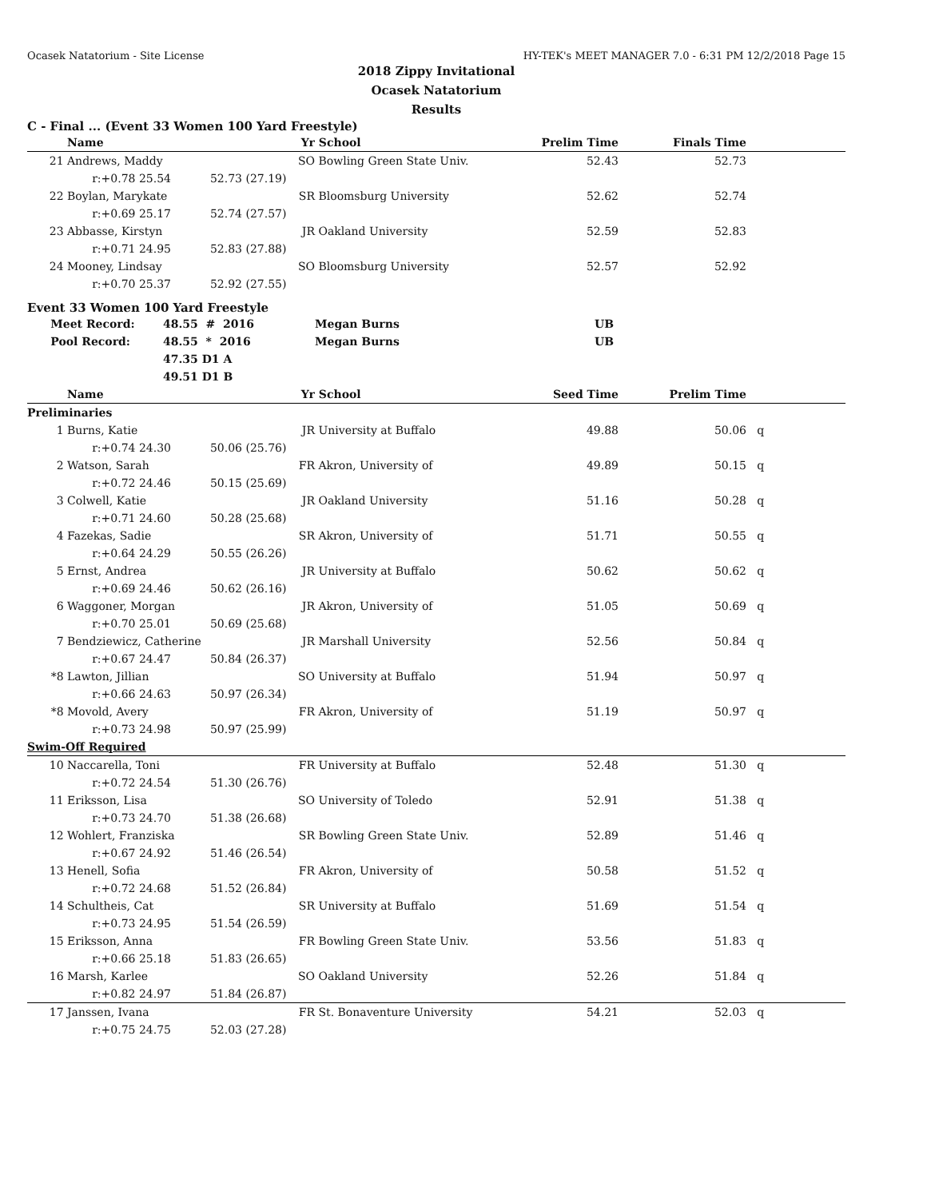Ocasek Natatorium - Site License HY-TEK's MEET MANAGER 7.0 - 6:31 PM 12/2/2018 Page 15
2018 Zippy Invitational
Ocasek Natatorium
Results
C - Final ... (Event 33 Women 100 Yard Freestyle)
| | Name | Yr | School | Prelim Time | Finals Time | |
| --- | --- | --- | --- | --- | --- | --- |
| 21 | Andrews, Maddy | SO | Bowling Green State Univ. | 52.43 | 52.73 | |
| | r:+0.78 25.54 52.73 (27.19) | | | | | |
| 22 | Boylan, Marykate | SR | Bloomsburg University | 52.62 | 52.74 | |
| | r:+0.69 25.17 52.74 (27.57) | | | | | |
| 23 | Abbasse, Kirstyn | JR | Oakland University | 52.59 | 52.83 | |
| | r:+0.71 24.95 52.83 (27.88) | | | | | |
| 24 | Mooney, Lindsay | SO | Bloomsburg University | 52.57 | 52.92 | |
| | r:+0.70 25.37 52.92 (27.55) | | | | | |
Event 33 Women 100 Yard Freestyle
| Meet Record: | 48.55 # 2016 | Megan Burns | UB | |
| Pool Record: | 48.55 * 2016 | Megan Burns | UB | |
| | 47.35 D1 A | | | |
| | 49.51 D1 B | | | |
| | Name | Yr | School | Seed Time | Prelim Time | |
| --- | --- | --- | --- | --- | --- | --- |
| Preliminaries | | | | | | |
| 1 | Burns, Katie | JR | University at Buffalo | 49.88 | 50.06 | q |
| | r:+0.74 24.30 50.06 (25.76) | | | | | |
| 2 | Watson, Sarah | FR | Akron, University of | 49.89 | 50.15 | q |
| | r:+0.72 24.46 50.15 (25.69) | | | | | |
| 3 | Colwell, Katie | JR | Oakland University | 51.16 | 50.28 | q |
| | r:+0.71 24.60 50.28 (25.68) | | | | | |
| 4 | Fazekas, Sadie | SR | Akron, University of | 51.71 | 50.55 | q |
| | r:+0.64 24.29 50.55 (26.26) | | | | | |
| 5 | Ernst, Andrea | JR | University at Buffalo | 50.62 | 50.62 | q |
| | r:+0.69 24.46 50.62 (26.16) | | | | | |
| 6 | Waggoner, Morgan | JR | Akron, University of | 51.05 | 50.69 | q |
| | r:+0.70 25.01 50.69 (25.68) | | | | | |
| 7 | Bendziewicz, Catherine | JR | Marshall University | 52.56 | 50.84 | q |
| | r:+0.67 24.47 50.84 (26.37) | | | | | |
| *8 | Lawton, Jillian | SO | University at Buffalo | 51.94 | 50.97 | q |
| | r:+0.66 24.63 50.97 (26.34) | | | | | |
| *8 | Movold, Avery | FR | Akron, University of | 51.19 | 50.97 | q |
| | r:+0.73 24.98 50.97 (25.99) | | | | | |
| Swim-Off Required | | | | | | |
| 10 | Naccarella, Toni | FR | University at Buffalo | 52.48 | 51.30 | q |
| | r:+0.72 24.54 51.30 (26.76) | | | | | |
| 11 | Eriksson, Lisa | SO | University of Toledo | 52.91 | 51.38 | q |
| | r:+0.73 24.70 51.38 (26.68) | | | | | |
| 12 | Wohlert, Franziska | SR | Bowling Green State Univ. | 52.89 | 51.46 | q |
| | r:+0.67 24.92 51.46 (26.54) | | | | | |
| 13 | Henell, Sofia | FR | Akron, University of | 50.58 | 51.52 | q |
| | r:+0.72 24.68 51.52 (26.84) | | | | | |
| 14 | Schultheis, Cat | SR | University at Buffalo | 51.69 | 51.54 | q |
| | r:+0.73 24.95 51.54 (26.59) | | | | | |
| 15 | Eriksson, Anna | FR | Bowling Green State Univ. | 53.56 | 51.83 | q |
| | r:+0.66 25.18 51.83 (26.65) | | | | | |
| 16 | Marsh, Karlee | SO | Oakland University | 52.26 | 51.84 | q |
| | r:+0.82 24.97 51.84 (26.87) | | | | | |
| 17 | Janssen, Ivana | FR | St. Bonaventure University | 54.21 | 52.03 | q |
| | r:+0.75 24.75 52.03 (27.28) | | | | | |